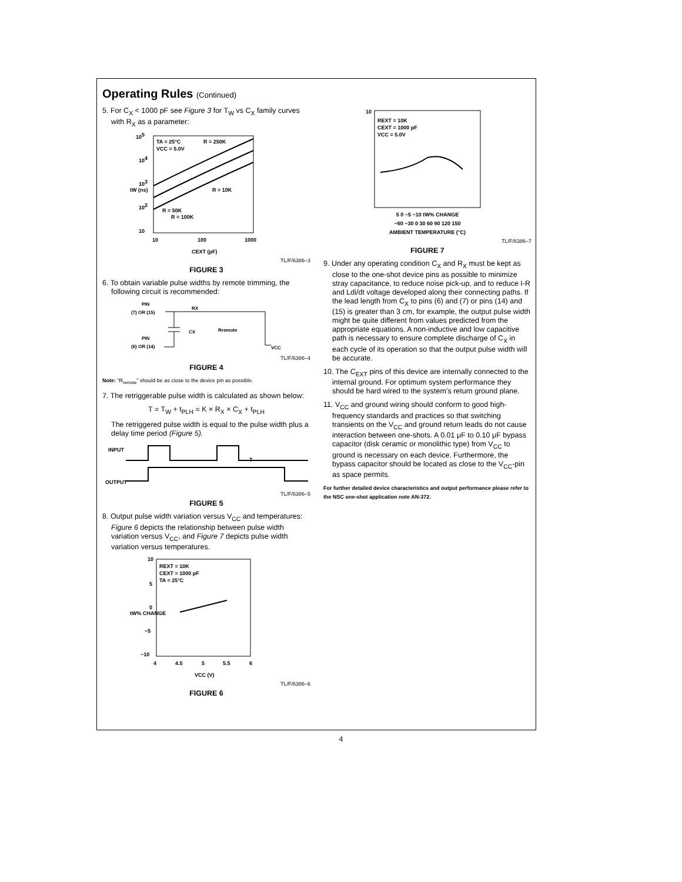Operating Rules (Continued)
5. For C<sub>X</sub> < 1000 pF see Figure 3 for T<sub>W</sub> vs C<sub>X</sub> family curves with R<sub>X</sub> as a parameter:
105
104
103
102
10
TA = 25°C
VCC = 5.0V
R = 250K
R = 10K
R = 50K
R = 100K
10
100
1000
CEXT (pF)
tW (ns)
TL/F/6386–3
FIGURE 3
6. To obtain variable pulse widths by remote trimming, the following circuit is recommended:
PIN
(7) OR (15)
PIN
(6) OR (14)
RX
CX
Rremote
VCC
TL/F/6386–4
FIGURE 4
Note: “R<sub>remote</sub>” should be as close to the device pin as possible.
7. The retriggerable pulse width is calculated as shown below:
T = T<sub>W</sub> + t<sub>PLH</sub> = K × R<sub>X</sub> × C<sub>X</sub> + t<sub>PLH</sub>
The retriggered pulse width is equal to the pulse width plus a delay time period (Figure 5).
INPUT
OUTPUT
T
TL/F/6386–5
FIGURE 5
8. Output pulse width variation versus V<sub>CC</sub> and temperatures: Figure 6 depicts the relationship between pulse width variation versus V<sub>CC</sub>, and Figure 7 depicts pulse width variation versus temperatures.
10
5
0
−5
−10
REXT = 10K
CEXT = 1000 pF
TA = 25°C
4
4.5
5
5.5
6
VCC (V)
tW% CHANGE
TL/F/6386–6
FIGURE 6
10
REXT = 10K
CEXT = 1000 pF
VCC = 5.0V
5 0 −5 −10 tW% CHANGE
−60 −30 0 30 60 90 120 150
AMBIENT TEMPERATURE (°C)
TL/F/6386–7
FIGURE 7
9. Under any operating condition C<sub>X</sub> and R<sub>X</sub> must be kept as close to the one-shot device pins as possible to minimize stray capacitance, to reduce noise pick-up, and to reduce I-R and Ldi/dt voltage developed along their connecting paths. If the lead length from C<sub>X</sub> to pins (6) and (7) or pins (14) and (15) is greater than 3 cm, for example, the output pulse width might be quite different from values predicted from the appropriate equations. A non-inductive and low capacitive path is necessary to ensure complete discharge of C<sub>X</sub> in each cycle of its operation so that the output pulse width will be accurate.
10. The C<sub>EXT</sub> pins of this device are internally connected to the internal ground. For optimum system performance they should be hard wired to the system’s return ground plane.
11. V<sub>CC</sub> and ground wiring should conform to good high-frequency standards and practices so that switching transients on the V<sub>CC</sub> and ground return leads do not cause interaction between one-shots. A 0.01 μF to 0.10 μF bypass capacitor (disk ceramic or monolithic type) from V<sub>CC</sub> to ground is necessary on each device. Furthermore, the bypass capacitor should be located as close to the V<sub>CC</sub>-pin as space permits.
For further detailed device characteristics and output performance please refer to the NSC one-shot application note AN-372.
4